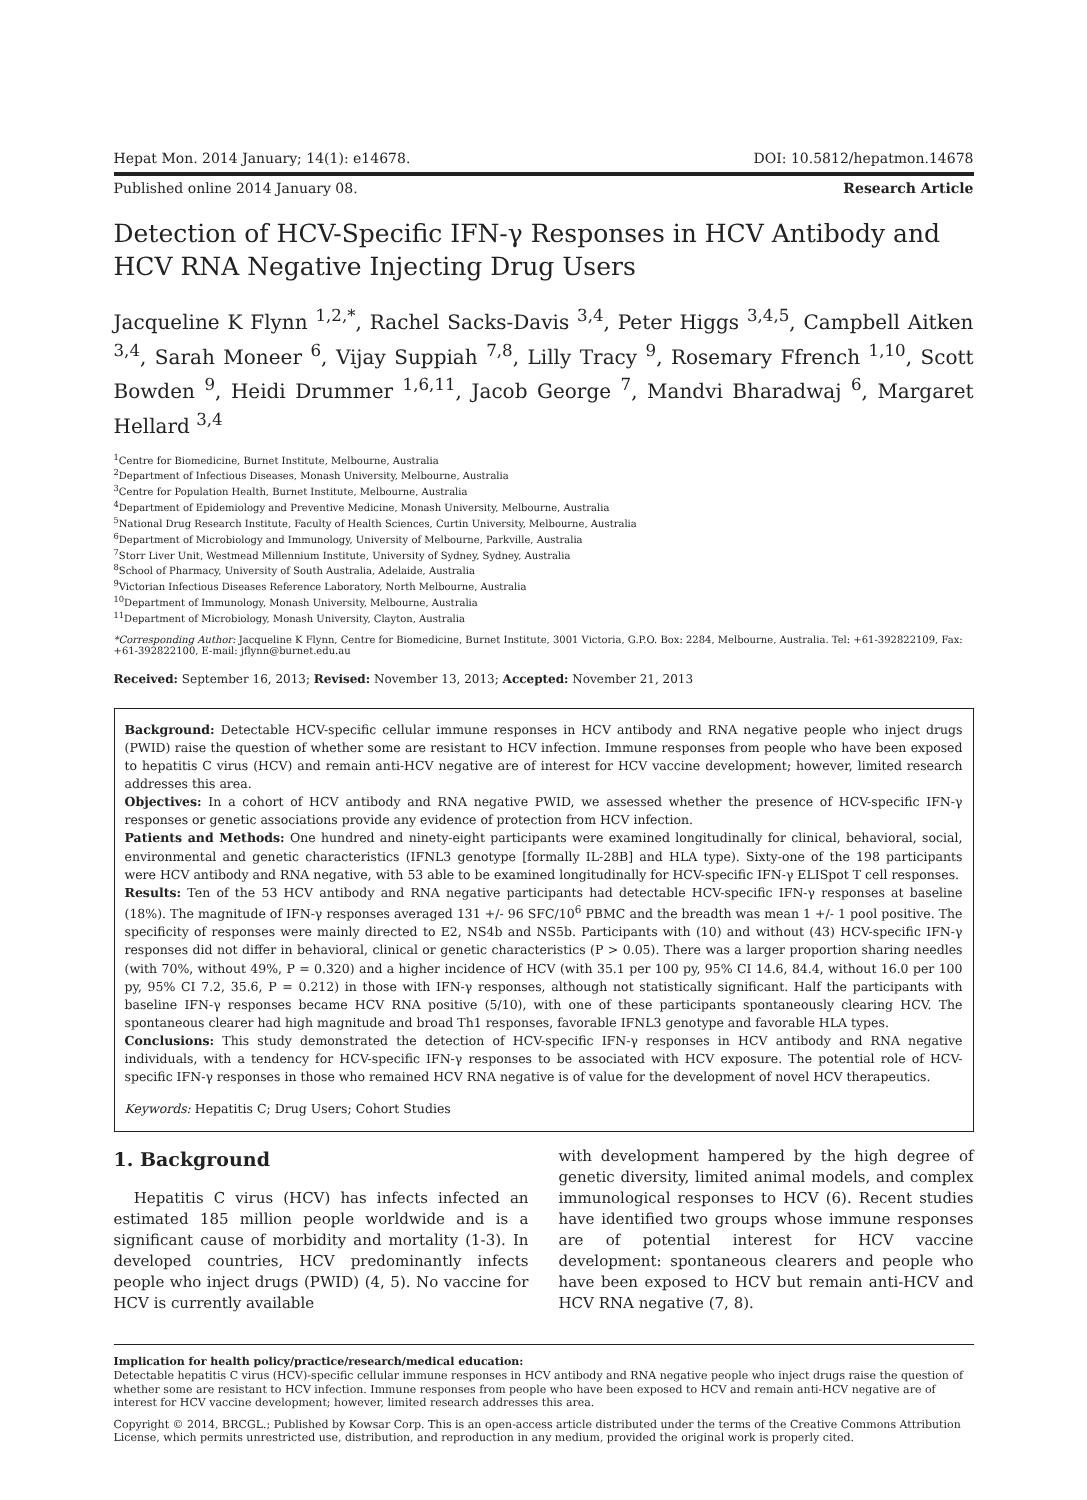Hepat Mon. 2014 January; 14(1): e14678. DOI: 10.5812/hepatmon.14678
Published online 2014 January 08. Research Article
Detection of HCV-Specific IFN-γ Responses in HCV Antibody and HCV RNA Negative Injecting Drug Users
Jacqueline K Flynn <sup>1,2,*</sup>, Rachel Sacks-Davis <sup>3,4</sup>, Peter Higgs <sup>3,4,5</sup>, Campbell Aitken <sup>3,4</sup>, Sarah Moneer <sup>6</sup>, Vijay Suppiah <sup>7,8</sup>, Lilly Tracy <sup>9</sup>, Rosemary Ffrench <sup>1,10</sup>, Scott Bowden <sup>9</sup>, Heidi Drummer <sup>1,6,11</sup>, Jacob George <sup>7</sup>, Mandvi Bharadwaj <sup>6</sup>, Margaret Hellard <sup>3,4</sup>
<sup>1</sup> Centre for Biomedicine, Burnet Institute, Melbourne, Australia
<sup>2</sup> Department of Infectious Diseases, Monash University, Melbourne, Australia
<sup>3</sup> Centre for Population Health, Burnet Institute, Melbourne, Australia
<sup>4</sup> Department of Epidemiology and Preventive Medicine, Monash University, Melbourne, Australia
<sup>5</sup> National Drug Research Institute, Faculty of Health Sciences, Curtin University, Melbourne, Australia
<sup>6</sup> Department of Microbiology and Immunology, University of Melbourne, Parkville, Australia
<sup>7</sup> Storr Liver Unit, Westmead Millennium Institute, University of Sydney, Sydney, Australia
<sup>8</sup> School of Pharmacy, University of South Australia, Adelaide, Australia
<sup>9</sup> Victorian Infectious Diseases Reference Laboratory, North Melbourne, Australia
<sup>10</sup> Department of Immunology, Monash University, Melbourne, Australia
<sup>11</sup> Department of Microbiology, Monash University, Clayton, Australia
*Corresponding Author: Jacqueline K Flynn, Centre for Biomedicine, Burnet Institute, 3001 Victoria, G.P.O. Box: 2284, Melbourne, Australia. Tel: +61-392822109, Fax: +61-392822100, E-mail: jflynn@burnet.edu.au
Received: September 16, 2013; Revised: November 13, 2013; Accepted: November 21, 2013
Background: Detectable HCV-specific cellular immune responses in HCV antibody and RNA negative people who inject drugs (PWID) raise the question of whether some are resistant to HCV infection. Immune responses from people who have been exposed to hepatitis C virus (HCV) and remain anti-HCV negative are of interest for HCV vaccine development; however, limited research addresses this area.
Objectives: In a cohort of HCV antibody and RNA negative PWID, we assessed whether the presence of HCV-specific IFN-γ responses or genetic associations provide any evidence of protection from HCV infection.
Patients and Methods: One hundred and ninety-eight participants were examined longitudinally for clinical, behavioral, social, environmental and genetic characteristics (IFNL3 genotype [formally IL-28B] and HLA type). Sixty-one of the 198 participants were HCV antibody and RNA negative, with 53 able to be examined longitudinally for HCV-specific IFN-γ ELISpot T cell responses.
Results: Ten of the 53 HCV antibody and RNA negative participants had detectable HCV-specific IFN-γ responses at baseline (18%). The magnitude of IFN-γ responses averaged 131 +/- 96 SFC/10<sup>6</sup> PBMC and the breadth was mean 1 +/- 1 pool positive. The specificity of responses were mainly directed to E2, NS4b and NS5b. Participants with (10) and without (43) HCV-specific IFN-γ responses did not differ in behavioral, clinical or genetic characteristics (P > 0.05). There was a larger proportion sharing needles (with 70%, without 49%, P = 0.320) and a higher incidence of HCV (with 35.1 per 100 py, 95% CI 14.6, 84.4, without 16.0 per 100 py, 95% CI 7.2, 35.6, P = 0.212) in those with IFN-γ responses, although not statistically significant. Half the participants with baseline IFN-γ responses became HCV RNA positive (5/10), with one of these participants spontaneously clearing HCV. The spontaneous clearer had high magnitude and broad Th1 responses, favorable IFNL3 genotype and favorable HLA types.
Conclusions: This study demonstrated the detection of HCV-specific IFN-γ responses in HCV antibody and RNA negative individuals, with a tendency for HCV-specific IFN-γ responses to be associated with HCV exposure. The potential role of HCV-specific IFN-γ responses in those who remained HCV RNA negative is of value for the development of novel HCV therapeutics.
Keywords: Hepatitis C; Drug Users; Cohort Studies
1. Background
Hepatitis C virus (HCV) has infects infected an estimated 185 million people worldwide and is a significant cause of morbidity and mortality (1-3). In developed countries, HCV predominantly infects people who inject drugs (PWID) (4, 5). No vaccine for HCV is currently available
with development hampered by the high degree of genetic diversity, limited animal models, and complex immunological responses to HCV (6). Recent studies have identified two groups whose immune responses are of potential interest for HCV vaccine development: spontaneous clearers and people who have been exposed to HCV but remain anti-HCV and HCV RNA negative (7, 8).
Implication for health policy/practice/research/medical education:
Detectable hepatitis C virus (HCV)-specific cellular immune responses in HCV antibody and RNA negative people who inject drugs raise the question of whether some are resistant to HCV infection. Immune responses from people who have been exposed to HCV and remain anti-HCV negative are of interest for HCV vaccine development; however, limited research addresses this area.
Copyright © 2014, BRCGL.; Published by Kowsar Corp. This is an open-access article distributed under the terms of the Creative Commons Attribution License, which permits unrestricted use, distribution, and reproduction in any medium, provided the original work is properly cited.